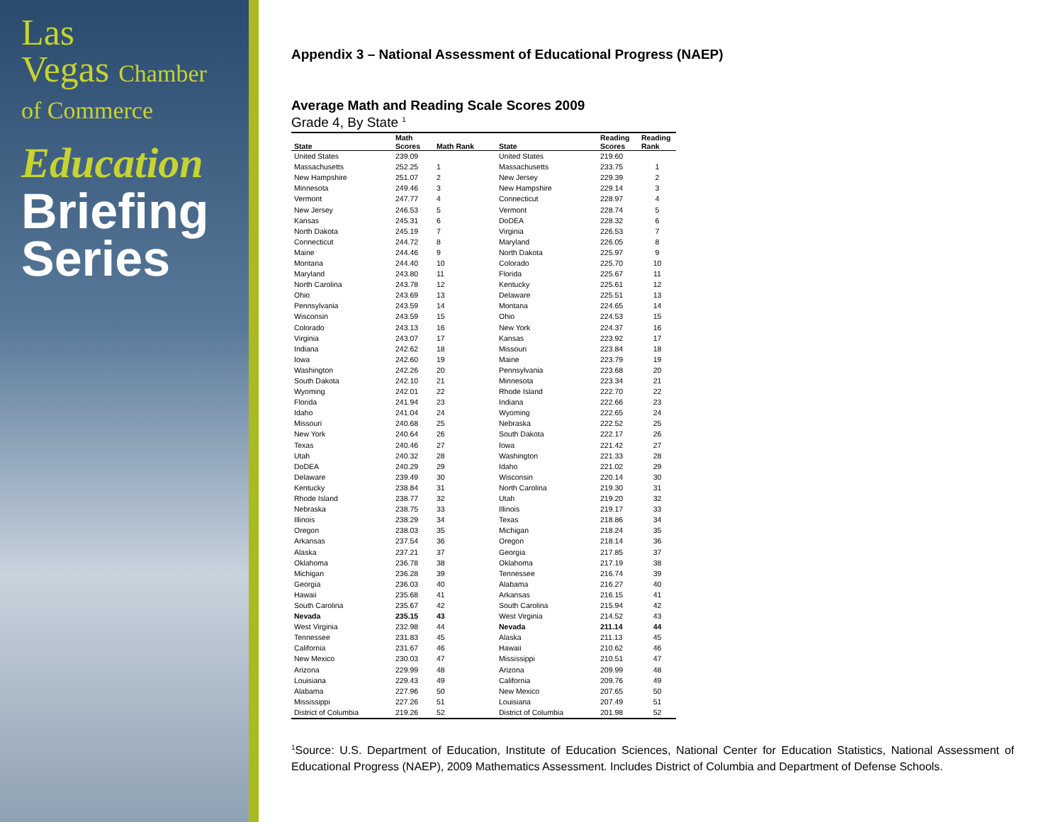Las
Vegas Chamber
of Commerce
Education
Briefing
Series
Appendix 3 – National Assessment of Educational Progress (NAEP)
Average Math and Reading Scale Scores 2009
Grade 4, By State <sup>1</sup>
| State | Math Scores | Math Rank | State | Reading Scores | Reading Rank |
| --- | --- | --- | --- | --- | --- |
| United States | 239.09 | | United States | 219.60 | |
| Massachusetts | 252.25 | 1 | Massachusetts | 233.75 | 1 |
| New Hampshire | 251.07 | 2 | New Jersey | 229.39 | 2 |
| Minnesota | 249.46 | 3 | New Hampshire | 229.14 | 3 |
| Vermont | 247.77 | 4 | Connecticut | 228.97 | 4 |
| New Jersey | 246.53 | 5 | Vermont | 228.74 | 5 |
| Kansas | 245.31 | 6 | DoDEA | 228.32 | 6 |
| North Dakota | 245.19 | 7 | Virginia | 226.53 | 7 |
| Connecticut | 244.72 | 8 | Maryland | 226.05 | 8 |
| Maine | 244.46 | 9 | North Dakota | 225.97 | 9 |
| Montana | 244.40 | 10 | Colorado | 225.70 | 10 |
| Maryland | 243.80 | 11 | Florida | 225.67 | 11 |
| North Carolina | 243.78 | 12 | Kentucky | 225.61 | 12 |
| Ohio | 243.69 | 13 | Delaware | 225.51 | 13 |
| Pennsylvania | 243.59 | 14 | Montana | 224.65 | 14 |
| Wisconsin | 243.59 | 15 | Ohio | 224.53 | 15 |
| Colorado | 243.13 | 16 | New York | 224.37 | 16 |
| Virginia | 243.07 | 17 | Kansas | 223.92 | 17 |
| Indiana | 242.62 | 18 | Missouri | 223.84 | 18 |
| Iowa | 242.60 | 19 | Maine | 223.79 | 19 |
| Washington | 242.26 | 20 | Pennsylvania | 223.68 | 20 |
| South Dakota | 242.10 | 21 | Minnesota | 223.34 | 21 |
| Wyoming | 242.01 | 22 | Rhode Island | 222.70 | 22 |
| Florida | 241.94 | 23 | Indiana | 222.66 | 23 |
| Idaho | 241.04 | 24 | Wyoming | 222.65 | 24 |
| Missouri | 240.68 | 25 | Nebraska | 222.52 | 25 |
| New York | 240.64 | 26 | South Dakota | 222.17 | 26 |
| Texas | 240.46 | 27 | Iowa | 221.42 | 27 |
| Utah | 240.32 | 28 | Washington | 221.33 | 28 |
| DoDEA | 240.29 | 29 | Idaho | 221.02 | 29 |
| Delaware | 239.49 | 30 | Wisconsin | 220.14 | 30 |
| Kentucky | 238.84 | 31 | North Carolina | 219.30 | 31 |
| Rhode Island | 238.77 | 32 | Utah | 219.20 | 32 |
| Nebraska | 238.75 | 33 | Illinois | 219.17 | 33 |
| Illinois | 238.29 | 34 | Texas | 218.86 | 34 |
| Oregon | 238.03 | 35 | Michigan | 218.24 | 35 |
| Arkansas | 237.54 | 36 | Oregon | 218.14 | 36 |
| Alaska | 237.21 | 37 | Georgia | 217.85 | 37 |
| Oklahoma | 236.78 | 38 | Oklahoma | 217.19 | 38 |
| Michigan | 236.28 | 39 | Tennessee | 216.74 | 39 |
| Georgia | 236.03 | 40 | Alabama | 216.27 | 40 |
| Hawaii | 235.68 | 41 | Arkansas | 216.15 | 41 |
| South Carolina | 235.67 | 42 | South Carolina | 215.94 | 42 |
| Nevada | 235.15 | 43 | West Virginia | 214.52 | 43 |
| West Virginia | 232.98 | 44 | Nevada | 211.14 | 44 |
| Tennessee | 231.83 | 45 | Alaska | 211.13 | 45 |
| California | 231.67 | 46 | Hawaii | 210.62 | 46 |
| New Mexico | 230.03 | 47 | Mississippi | 210.51 | 47 |
| Arizona | 229.99 | 48 | Arizona | 209.99 | 48 |
| Louisiana | 229.43 | 49 | California | 209.76 | 49 |
| Alabama | 227.96 | 50 | New Mexico | 207.65 | 50 |
| Mississippi | 227.26 | 51 | Louisiana | 207.49 | 51 |
| District of Columbia | 219.26 | 52 | District of Columbia | 201.98 | 52 |
<sup>1</sup> Source: U.S. Department of Education, Institute of Education Sciences, National Center for Education Statistics, National Assessment of Educational Progress (NAEP), 2009 Mathematics Assessment. Includes District of Columbia and Department of Defense Schools.